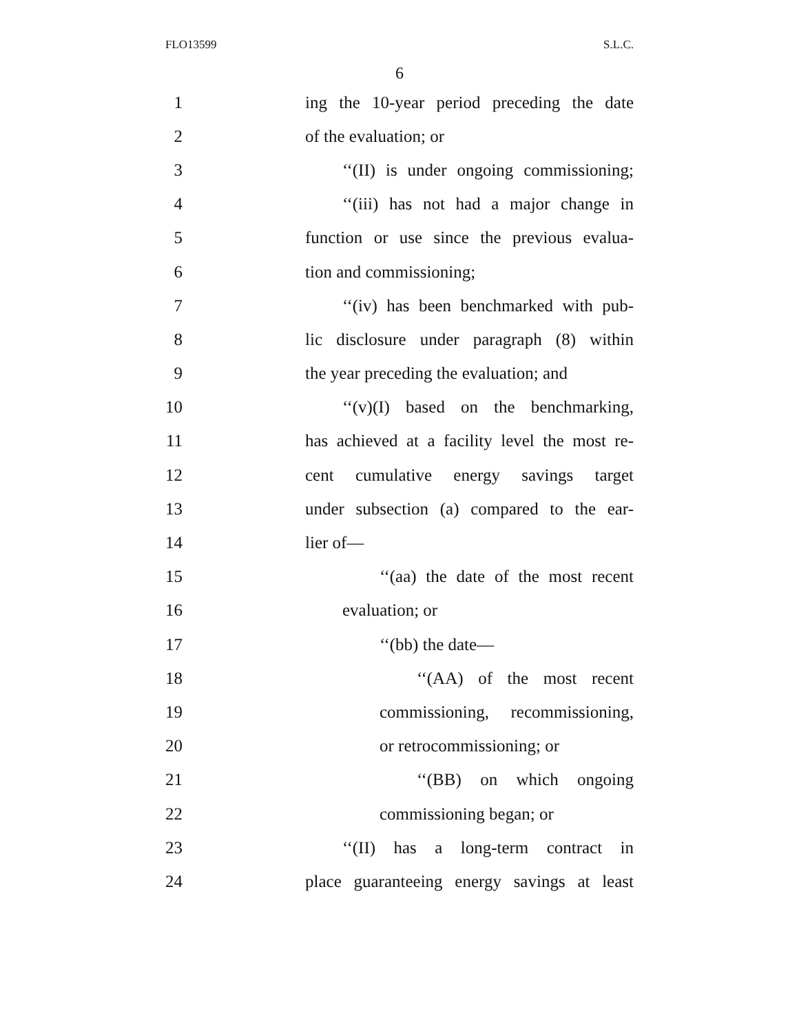FLO13599 S.L.C.
6
1 ing the 10-year period preceding the date
2 of the evaluation; or
3 ‘‘(II) is under ongoing commissioning;
4 ‘‘(iii) has not had a major change in
5 function or use since the previous evalua-
6 tion and commissioning;
7 ‘‘(iv) has been benchmarked with pub-
8 lic disclosure under paragraph (8) within
9 the year preceding the evaluation; and
10 ‘‘(v)(I) based on the benchmarking,
11 has achieved at a facility level the most re-
12 cent cumulative energy savings target
13 under subsection (a) compared to the ear-
14 lier of—
15 ‘‘(aa) the date of the most recent
16 evaluation; or
17 ‘‘(bb) the date—
18 ‘‘(AA) of the most recent
19 commissioning, recommissioning,
20 or retrocommissioning; or
21 ‘‘(BB) on which ongoing
22 commissioning began; or
23 ‘‘(II) has a long-term contract in
24 place guaranteeing energy savings at least